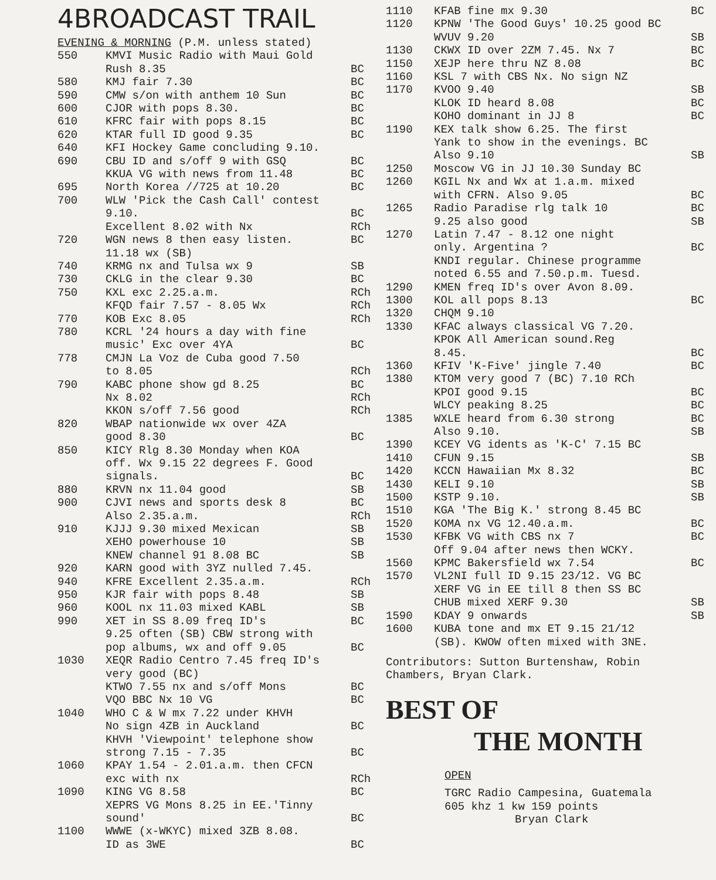4BROADCAST TRAIL
EVENING & MORNING (P.M. unless stated)
550 KMVI Music Radio with Maui Gold
Rush 8.35
BC
580 KMJ fair 7.30 BC
590 CMW s/on with anthem 10 Sun BC
600 CJOR with pops 8.30. BC
610 KFRC fair with pops 8.15 BC
620 KTAR full ID good 9.35 BC
640 KFI Hockey Game concluding 9.10.
690 CBU ID and s/off 9 with GSQ
KKUA VG with news from 11.48 BC
BC
695 North Korea //725 at 10.20 BC
700 WLW 'Pick the Cash Call' contest
9.10.
Excellent 8.02 with Nx
BC
RCh
720 WGN news 8 then easy listen.
11.18 wx (SB) BC
740 KRMG nx and Tulsa wx 9 SB
730 CKLG in the clear 9.30 BC
750 KXL exc 2.25.a.m.
KFQD fair 7.57 - 8.05 Wx RCh
RCh
770 KOB Exc 8.05 RCh
780 KCRL '24 hours a day with fine
music' Exc over 4YA
BC
778 CMJN La Voz de Cuba good 7.50
to 8.05
RCh
790 KABC phone show gd 8.25
Nx 8.02
KKON s/off 7.56 good BC
RCh
RCh
820 WBAP nationwide wx over 4ZA
good 8.30
BC
850 KICY Rlg 8.30 Monday when KOA
off. Wx 9.15 22 degrees F. Good
signals.
BC
880 KRVN nx 11.04 good SB
900 CJVI news and sports desk 8
Also 2.35.a.m. BC
RCh
910 KJJJ 9.30 mixed Mexican
XEHO powerhouse 10
KNEW channel 91 8.08 BC SB
SB
SB
920 KARN good with 3YZ nulled 7.45.
940 KFRE Excellent 2.35.a.m. RCh
950 KJR fair with pops 8.48 SB
960 KOOL nx 11.03 mixed KABL SB
990 XET in SS 8.09 freq ID's
9.25 often (SB) CBW strong with
pop albums, wx and off 9.05 BC
BC
1030 XEQR Radio Centro 7.45 freq ID's
very good (BC)
KTWO 7.55 nx and s/off Mons
VQO BBC Nx 10 VG
BC
BC
1040 WHO C & W mx 7.22 under KHVH
No sign 4ZB in Auckland
KHVH 'Viewpoint' telephone show
strong 7.15 - 7.35
BC
BC
1060 KPAY 1.54 - 2.01.a.m. then CFCN
exc with nx
RCh
1090 KING VG 8.58
XEPRS VG Mons 8.25 in EE.'Tinny
sound' BC
BC
1100 WWWE (x-WKYC) mixed 3ZB 8.08.
ID as 3WE
BC
1110 KFAB fine mx 9.30 BC
1120 KPNW 'The Good Guys' 10.25 good BC
WVUV 9.20
SB
1130 CKWX ID over 2ZM 7.45. Nx 7 BC
1150 XEJP here thru NZ 8.08 BC
1160 KSL 7 with CBS Nx. No sign NZ
1170 KVOO 9.40
KLOK ID heard 8.08
KOHO dominant in JJ 8 SB
BC
BC
1190 KEX talk show 6.25. The first
Yank to show in the evenings. BC
Also 9.10
SB
1250 Moscow VG in JJ 10.30 Sunday BC
1260 KGIL Nx and Wx at 1.a.m. mixed
with CFRN. Also 9.05
BC
1265 Radio Paradise rlg talk 10
9.25 also good BC
SB
1270 Latin 7.47 - 8.12 one night
only. Argentina ?
KNDI regular. Chinese programme
noted 6.55 and 7.50.p.m. Tuesd.
BC
1290 KMEN freq ID's over Avon 8.09.
1300 KOL all pops 8.13 BC
1320 CHQM 9.10
1330 KFAC always classical VG 7.20.
KPOK All American sound.Reg
8.45.
BC
1360 KFIV 'K-Five' jingle 7.40 BC
1380 KTOM very good 7 (BC) 7.10 RCh
KPOI good 9.15
WLCY peaking 8.25
BC
BC
1385 WXLE heard from 6.30 strong
Also 9.10. BC
SB
1390 KCEY VG idents as 'K-C' 7.15 BC
1410 CFUN 9.15 SB
1420 KCCN Hawaiian Mx 8.32 BC
1430 KELI 9.10 SB
1500 KSTP 9.10. SB
1510 KGA 'The Big K.' strong 8.45 BC
1520 KOMA nx VG 12.40.a.m. BC
1530 KFBK VG with CBS nx 7
Off 9.04 after news then WCKY. BC
1560 KPMC Bakersfield wx 7.54 BC
1570 VL2NI full ID 9.15 23/12. VG BC
XERF VG in EE till 8 then SS BC
CHUB mixed XERF 9.30
SB
1590 KDAY 9 onwards SB
1600 KUBA tone and mx ET 9.15 21/12
(SB). KWOW often mixed with 3NE.
Contributors: Sutton Burtenshaw, Robin
Chambers, Bryan Clark.
BEST OF
THE MONTH
OPEN
TGRC Radio Campesina, Guatemala
605 khz 1 kw 159 points
Bryan Clark